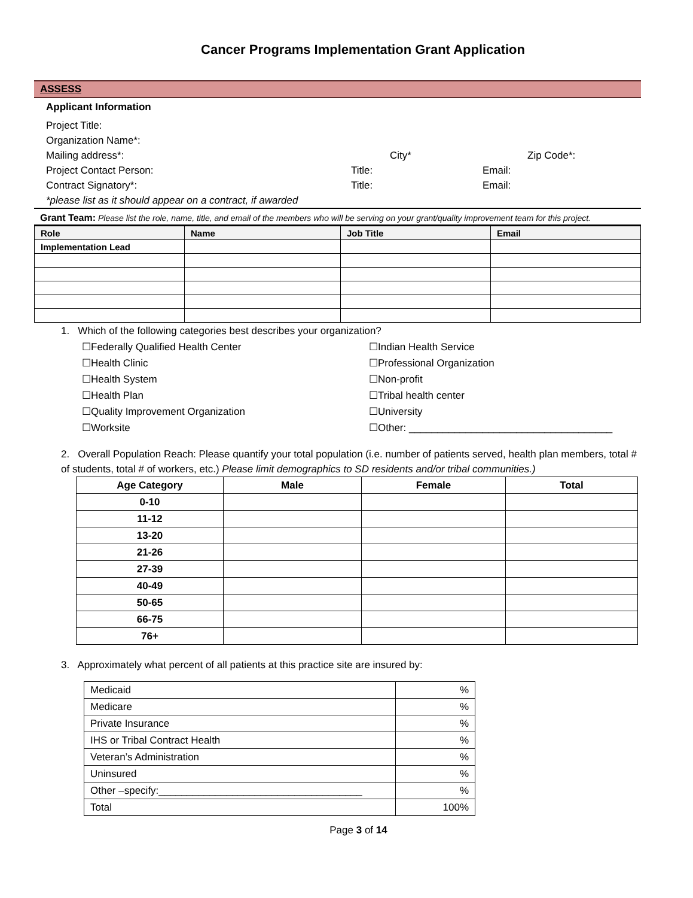Cancer Programs Implementation Grant Application
ASSESS
Applicant Information
Project Title:
Organization Name*:
Mailing address*: City* Zip Code*:
Project Contact Person: Title: Email:
Contract Signatory*: Title: Email:
*please list as it should appear on a contract, if awarded
Grant Team: Please list the role, name, title, and email of the members who will be serving on your grant/quality improvement team for this project.
| Role | Name | Job Title | Email |
| --- | --- | --- | --- |
| Implementation Lead | | | |
1. Which of the following categories best describes your organization?
☐Federally Qualified Health Center ☐Indian Health Service ☐Health Clinic ☐Professional Organization ☐Health System ☐Non-profit ☐Health Plan ☐Tribal health center ☐Quality Improvement Organization ☐University ☐Worksite ☐Other: ____________________________________
2. Overall Population Reach: Please quantify your total population (i.e. number of patients served, health plan members, total # of students, total # of workers, etc.) Please limit demographics to SD residents and/or tribal communities.)
| Age Category | Male | Female | Total |
| --- | --- | --- | --- |
| 0-10 | | | |
| 11-12 | | | |
| 13-20 | | | |
| 21-26 | | | |
| 27-39 | | | |
| 40-49 | | | |
| 50-65 | | | |
| 66-75 | | | |
| 76+ | | | |
3. Approximately what percent of all patients at this practice site are insured by:
| Medicaid | % |
| Medicare | % |
| Private Insurance | % |
| IHS or Tribal Contract Health | % |
| Veteran’s Administration | % |
| Uninsured | % |
| Other –specify:____________________________________ | % |
| Total | 100% |
Page 3 of 14